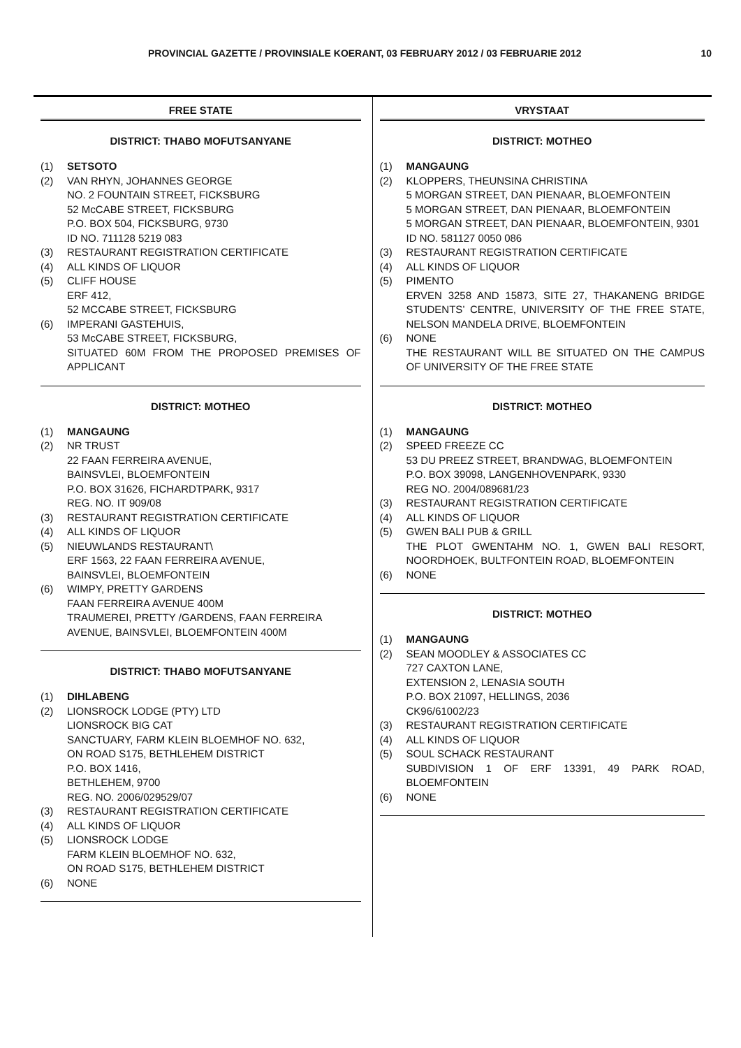PROVINCIAL GAZETTE / PROVINSIALE KOERANT, 03 FEBRUARY 2012 / 03 FEBRUARIE 2012 10
FREE STATE
DISTRICT: THABO MOFUTSANYANE
(1) SETSOTO
(2) VAN RHYN, JOHANNES GEORGE
NO. 2 FOUNTAIN STREET, FICKSBURG
52 McCABE STREET, FICKSBURG
P.O. BOX 504, FICKSBURG, 9730
ID NO. 711128 5219 083
(3) RESTAURANT REGISTRATION CERTIFICATE
(4) ALL KINDS OF LIQUOR
(5) CLIFF HOUSE
ERF 412,
52 MCCABE STREET, FICKSBURG
(6) IMPERANI GASTEHUIS,
53 McCABE STREET, FICKSBURG,
SITUATED 60M FROM THE PROPOSED PREMISES OF APPLICANT
DISTRICT: MOTHEO
(1) MANGAUNG
(2) NR TRUST
22 FAAN FERREIRA AVENUE,
BAINSVLEI, BLOEMFONTEIN
P.O. BOX 31626, FICHARDTPARK, 9317
REG. NO. IT 909/08
(3) RESTAURANT REGISTRATION CERTIFICATE
(4) ALL KINDS OF LIQUOR
(5) NIEUWLANDS RESTAURANT\
ERF 1563, 22 FAAN FERREIRA AVENUE,
BAINSVLEI, BLOEMFONTEIN
(6) WIMPY, PRETTY GARDENS
FAAN FERREIRA AVENUE 400M
TRAUMEREI, PRETTY /GARDENS, FAAN FERREIRA
AVENUE, BAINSVLEI, BLOEMFONTEIN 400M
DISTRICT: THABO MOFUTSANYANE
(1) DIHLABENG
(2) LIONSROCK LODGE (PTY) LTD
LIONSROCK BIG CAT
SANCTUARY, FARM KLEIN BLOEMHOF NO. 632,
ON ROAD S175, BETHLEHEM DISTRICT
P.O. BOX 1416,
BETHLEHEM, 9700
REG. NO. 2006/029529/07
(3) RESTAURANT REGISTRATION CERTIFICATE
(4) ALL KINDS OF LIQUOR
(5) LIONSROCK LODGE
FARM KLEIN BLOEMHOF NO. 632,
ON ROAD S175, BETHLEHEM DISTRICT
(6) NONE
VRYSTAAT
DISTRICT: MOTHEO
(1) MANGAUNG
(2) KLOPPERS, THEUNSINA CHRISTINA
5 MORGAN STREET, DAN PIENAAR, BLOEMFONTEIN
5 MORGAN STREET, DAN PIENAAR, BLOEMFONTEIN
5 MORGAN STREET, DAN PIENAAR, BLOEMFONTEIN, 9301
ID NO. 581127 0050 086
(3) RESTAURANT REGISTRATION CERTIFICATE
(4) ALL KINDS OF LIQUOR
(5) PIMENTO
ERVEN 3258 AND 15873, SITE 27, THAKANENG BRIDGE STUDENTS’ CENTRE, UNIVERSITY OF THE FREE STATE, NELSON MANDELA DRIVE, BLOEMFONTEIN
(6) NONE
THE RESTAURANT WILL BE SITUATED ON THE CAMPUS OF UNIVERSITY OF THE FREE STATE
DISTRICT: MOTHEO
(1) MANGAUNG
(2) SPEED FREEZE CC
53 DU PREEZ STREET, BRANDWAG, BLOEMFONTEIN
P.O. BOX 39098, LANGENHOVENPARK, 9330
REG NO. 2004/089681/23
(3) RESTAURANT REGISTRATION CERTIFICATE
(4) ALL KINDS OF LIQUOR
(5) GWEN BALI PUB & GRILL
THE PLOT GWENTAHM NO. 1, GWEN BALI RESORT, NOORDHOEK, BULTFONTEIN ROAD, BLOEMFONTEIN
(6) NONE
DISTRICT: MOTHEO
(1) MANGAUNG
(2) SEAN MOODLEY & ASSOCIATES CC
727 CAXTON LANE,
EXTENSION 2, LENASIA SOUTH
P.O. BOX 21097, HELLINGS, 2036
CK96/61002/23
(3) RESTAURANT REGISTRATION CERTIFICATE
(4) ALL KINDS OF LIQUOR
(5) SOUL SCHACK RESTAURANT
SUBDIVISION 1 OF ERF 13391, 49 PARK ROAD, BLOEMFONTEIN
(6) NONE